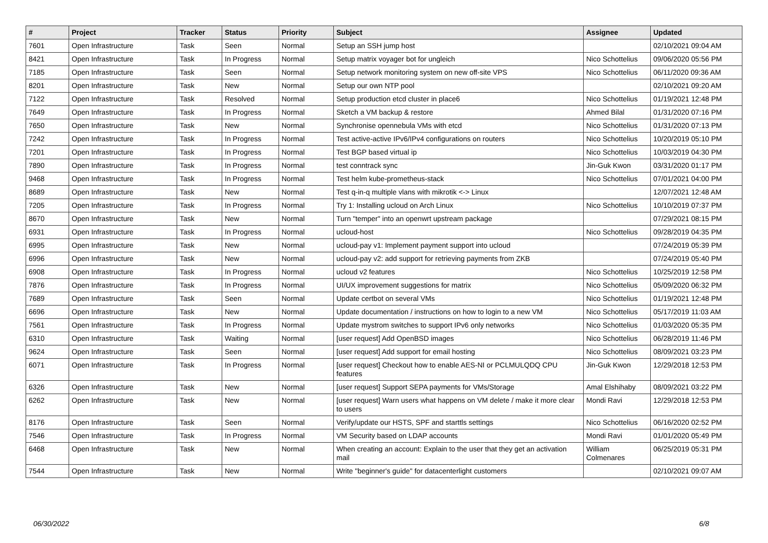| # | Project | Tracker | Status | Priority | Subject | Assignee | Updated |
| --- | --- | --- | --- | --- | --- | --- | --- |
| 7601 | Open Infrastructure | Task | Seen | Normal | Setup an SSH jump host | | 02/10/2021 09:04 AM |
| 8421 | Open Infrastructure | Task | In Progress | Normal | Setup matrix voyager bot for ungleich | Nico Schottelius | 09/06/2020 05:56 PM |
| 7185 | Open Infrastructure | Task | Seen | Normal | Setup network monitoring system on new off-site VPS | Nico Schottelius | 06/11/2020 09:36 AM |
| 8201 | Open Infrastructure | Task | New | Normal | Setup our own NTP pool | | 02/10/2021 09:20 AM |
| 7122 | Open Infrastructure | Task | Resolved | Normal | Setup production etcd cluster in place6 | Nico Schottelius | 01/19/2021 12:48 PM |
| 7649 | Open Infrastructure | Task | In Progress | Normal | Sketch a VM backup & restore | Ahmed Bilal | 01/31/2020 07:16 PM |
| 7650 | Open Infrastructure | Task | New | Normal | Synchronise opennebula VMs with etcd | Nico Schottelius | 01/31/2020 07:13 PM |
| 7242 | Open Infrastructure | Task | In Progress | Normal | Test active-active IPv6/IPv4 configurations on routers | Nico Schottelius | 10/20/2019 05:10 PM |
| 7201 | Open Infrastructure | Task | In Progress | Normal | Test BGP based virtual ip | Nico Schottelius | 10/03/2019 04:30 PM |
| 7890 | Open Infrastructure | Task | In Progress | Normal | test conntrack sync | Jin-Guk Kwon | 03/31/2020 01:17 PM |
| 9468 | Open Infrastructure | Task | In Progress | Normal | Test helm kube-prometheus-stack | Nico Schottelius | 07/01/2021 04:00 PM |
| 8689 | Open Infrastructure | Task | New | Normal | Test q-in-q multiple vlans with mikrotik <-> Linux | | 12/07/2021 12:48 AM |
| 7205 | Open Infrastructure | Task | In Progress | Normal | Try 1: Installing ucloud on Arch Linux | Nico Schottelius | 10/10/2019 07:37 PM |
| 8670 | Open Infrastructure | Task | New | Normal | Turn "temper" into an openwrt upstream package | | 07/29/2021 08:15 PM |
| 6931 | Open Infrastructure | Task | In Progress | Normal | ucloud-host | Nico Schottelius | 09/28/2019 04:35 PM |
| 6995 | Open Infrastructure | Task | New | Normal | ucloud-pay v1: Implement payment support into ucloud | | 07/24/2019 05:39 PM |
| 6996 | Open Infrastructure | Task | New | Normal | ucloud-pay v2: add support for retrieving payments from ZKB | | 07/24/2019 05:40 PM |
| 6908 | Open Infrastructure | Task | In Progress | Normal | ucloud v2 features | Nico Schottelius | 10/25/2019 12:58 PM |
| 7876 | Open Infrastructure | Task | In Progress | Normal | UI/UX improvement suggestions for matrix | Nico Schottelius | 05/09/2020 06:32 PM |
| 7689 | Open Infrastructure | Task | Seen | Normal | Update certbot on several VMs | Nico Schottelius | 01/19/2021 12:48 PM |
| 6696 | Open Infrastructure | Task | New | Normal | Update documentation / instructions on how to login to a new VM | Nico Schottelius | 05/17/2019 11:03 AM |
| 7561 | Open Infrastructure | Task | In Progress | Normal | Update mystrom switches to support IPv6 only networks | Nico Schottelius | 01/03/2020 05:35 PM |
| 6310 | Open Infrastructure | Task | Waiting | Normal | [user request] Add OpenBSD images | Nico Schottelius | 06/28/2019 11:46 PM |
| 9624 | Open Infrastructure | Task | Seen | Normal | [user request] Add support for email hosting | Nico Schottelius | 08/09/2021 03:23 PM |
| 6071 | Open Infrastructure | Task | In Progress | Normal | [user request] Checkout how to enable AES-NI or PCLMULQDQ CPU features | Jin-Guk Kwon | 12/29/2018 12:53 PM |
| 6326 | Open Infrastructure | Task | New | Normal | [user request] Support SEPA payments for VMs/Storage | Amal Elshihaby | 08/09/2021 03:22 PM |
| 6262 | Open Infrastructure | Task | New | Normal | [user request] Warn users what happens on VM delete / make it more clear to users | Mondi Ravi | 12/29/2018 12:53 PM |
| 8176 | Open Infrastructure | Task | Seen | Normal | Verify/update our HSTS, SPF and starttls settings | Nico Schottelius | 06/16/2020 02:52 PM |
| 7546 | Open Infrastructure | Task | In Progress | Normal | VM Security based on LDAP accounts | Mondi Ravi | 01/01/2020 05:49 PM |
| 6468 | Open Infrastructure | Task | New | Normal | When creating an account: Explain to the user that they get an activation mail | William Colmenares | 06/25/2019 05:31 PM |
| 7544 | Open Infrastructure | Task | New | Normal | Write "beginner's guide" for datacenterlight customers | | 02/10/2021 09:07 AM |
06/30/2022 6/8